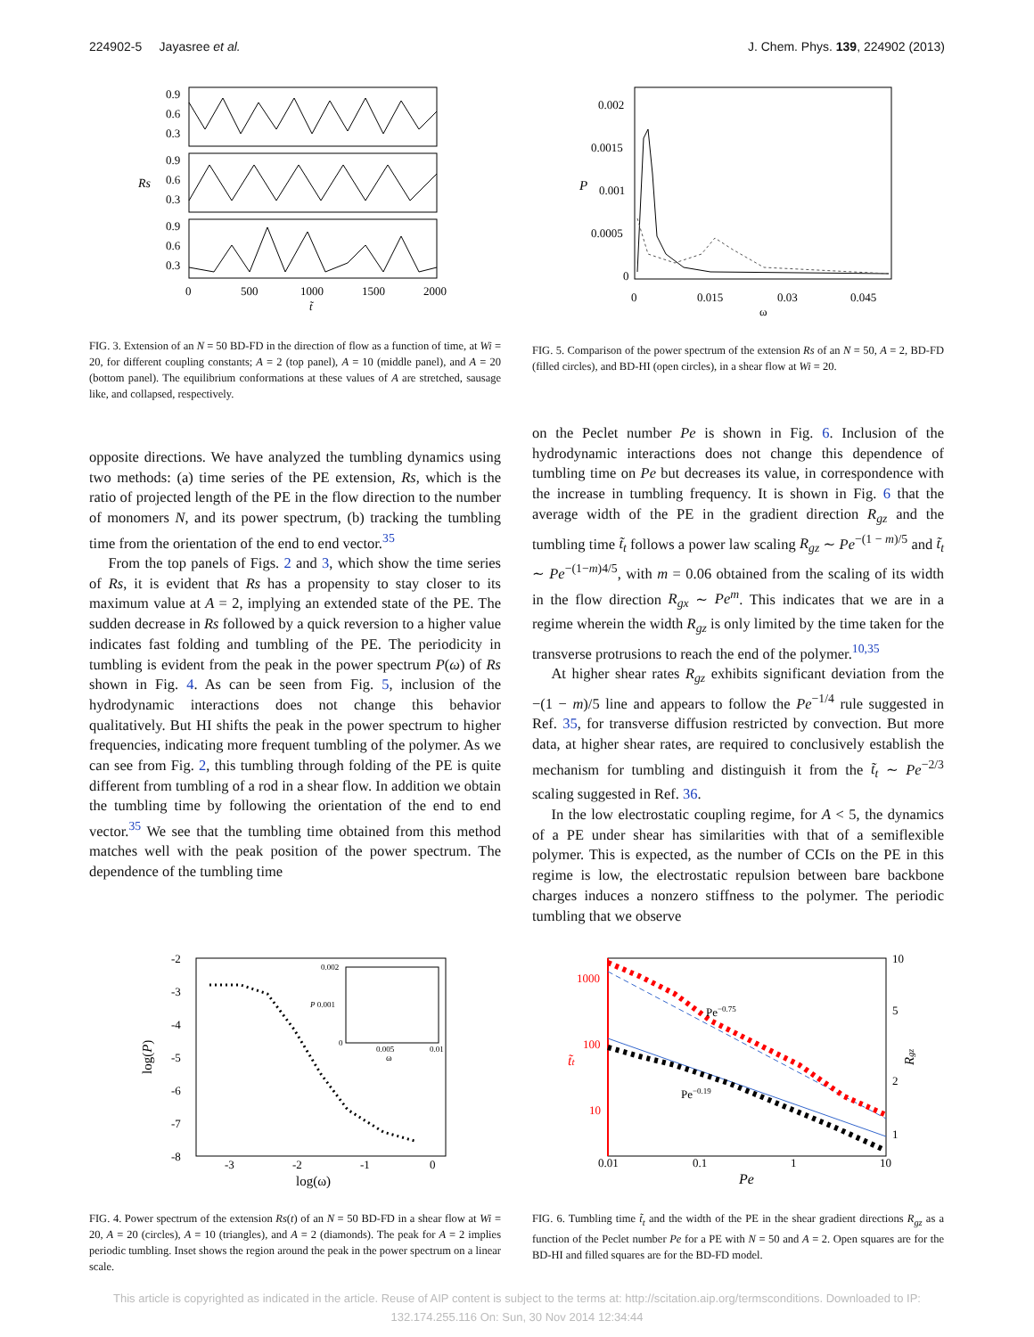224902-5 Jayasree et al. J. Chem. Phys. 139, 224902 (2013)
Rs
0.9
0.6
0.3
0.9
0.6
0.3
0.9
0.6
0.3
0
500
1000
1500
2000
t̃
FIG. 3. Extension of an N = 50 BD-FD in the direction of flow as a function of time, at Wi = 20, for different coupling constants; A = 2 (top panel), A = 10 (middle panel), and A = 20 (bottom panel). The equilibrium conformations at these values of A are stretched, sausage like, and collapsed, respectively.
0.002
0.0015
0.001
0.0005
0
P
0
0.015
0.03
0.045
ω
FIG. 5. Comparison of the power spectrum of the extension Rs of an N = 50, A = 2, BD-FD (filled circles), and BD-HI (open circles), in a shear flow at Wi = 20.
opposite directions. We have analyzed the tumbling dynamics using two methods: (a) time series of the PE extension, Rs, which is the ratio of projected length of the PE in the flow direction to the number of monomers N, and its power spectrum, (b) tracking the tumbling time from the orientation of the end to end vector.<sup>35</sup>
From the top panels of Figs. 2 and 3, which show the time series of Rs, it is evident that Rs has a propensity to stay closer to its maximum value at A = 2, implying an extended state of the PE. The sudden decrease in Rs followed by a quick reversion to a higher value indicates fast folding and tumbling of the PE. The periodicity in tumbling is evident from the peak in the power spectrum P(ω) of Rs shown in Fig. 4. As can be seen from Fig. 5, inclusion of the hydrodynamic interactions does not change this behavior qualitatively. But HI shifts the peak in the power spectrum to higher frequencies, indicating more frequent tumbling of the polymer. As we can see from Fig. 2, this tumbling through folding of the PE is quite different from tumbling of a rod in a shear flow. In addition we obtain the tumbling time by following the orientation of the end to end vector.<sup>35</sup> We see that the tumbling time obtained from this method matches well with the peak position of the power spectrum. The dependence of the tumbling time
on the Peclet number Pe is shown in Fig. 6. Inclusion of the hydrodynamic interactions does not change this dependence of tumbling time on Pe but decreases its value, in correspondence with the increase in tumbling frequency. It is shown in Fig. 6 that the average width of the PE in the gradient direction R<sub>gz</sub> and the tumbling time t̃<sub>t</sub> follows a power law scaling R<sub>gz</sub> ∼ Pe<sup>−(1 − m)/5</sup> and t̃<sub>t</sub> ∼ Pe<sup>−(1−m)4/5</sup>, with m = 0.06 obtained from the scaling of its width in the flow direction R<sub>gx</sub> ∼ Pe<sup>m</sup>. This indicates that we are in a regime wherein the width R<sub>gz</sub> is only limited by the time taken for the transverse protrusions to reach the end of the polymer.<sup>10,35</sup>
At higher shear rates R<sub>gz</sub> exhibits significant deviation from the −(1 − m)/5 line and appears to follow the Pe<sup>−1/4</sup> rule suggested in Ref. 35, for transverse diffusion restricted by convection. But more data, at higher shear rates, are required to conclusively establish the mechanism for tumbling and distinguish it from the t̃<sub>t</sub> ∼ Pe<sup>−2/3</sup> scaling suggested in Ref. 36.
In the low electrostatic coupling regime, for A < 5, the dynamics of a PE under shear has similarities with that of a semiflexible polymer. This is expected, as the number of CCIs on the PE in this regime is low, the electrostatic repulsion between bare backbone charges induces a nonzero stiffness to the polymer. The periodic tumbling that we observe
-2
-3
-4
-5
-6
-7
-8
log(P)
-3
-2
-1
0
log(ω)
0.002
P 0.001
0
0.005
0.01
ω
FIG. 4. Power spectrum of the extension Rs(t) of an N = 50 BD-FD in a shear flow at Wi = 20, A = 20 (circles), A = 10 (triangles), and A = 2 (diamonds). The peak for A = 2 implies periodic tumbling. Inset shows the region around the peak in the power spectrum on a linear scale.
1000
100
10
t̃t
10
5
2
1
Rgz
Pe−0.75
Pe−0.19
0.01
0.1
1
10
Pe
FIG. 6. Tumbling time t̃<sub>t</sub> and the width of the PE in the shear gradient directions R<sub>gz</sub> as a function of the Peclet number Pe for a PE with N = 50 and A = 2. Open squares are for the BD-HI and filled squares are for the BD-FD model.
This article is copyrighted as indicated in the article. Reuse of AIP content is subject to the terms at: http://scitation.aip.org/termsconditions. Downloaded to IP:
132.174.255.116 On: Sun, 30 Nov 2014 12:34:44